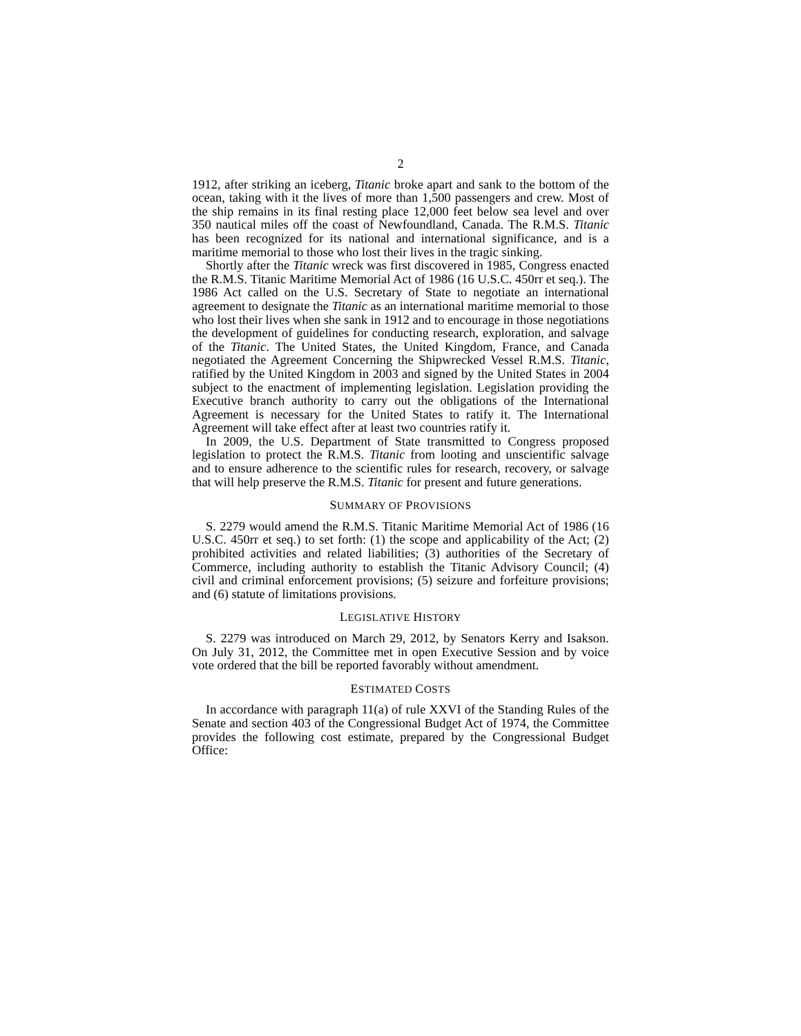2
1912, after striking an iceberg, Titanic broke apart and sank to the bottom of the ocean, taking with it the lives of more than 1,500 passengers and crew. Most of the ship remains in its final resting place 12,000 feet below sea level and over 350 nautical miles off the coast of Newfoundland, Canada. The R.M.S. Titanic has been recognized for its national and international significance, and is a maritime memorial to those who lost their lives in the tragic sinking.
Shortly after the Titanic wreck was first discovered in 1985, Congress enacted the R.M.S. Titanic Maritime Memorial Act of 1986 (16 U.S.C. 450rr et seq.). The 1986 Act called on the U.S. Secretary of State to negotiate an international agreement to designate the Titanic as an international maritime memorial to those who lost their lives when she sank in 1912 and to encourage in those negotiations the development of guidelines for conducting research, exploration, and salvage of the Titanic. The United States, the United Kingdom, France, and Canada negotiated the Agreement Concerning the Shipwrecked Vessel R.M.S. Titanic, ratified by the United Kingdom in 2003 and signed by the United States in 2004 subject to the enactment of implementing legislation. Legislation providing the Executive branch authority to carry out the obligations of the International Agreement is necessary for the United States to ratify it. The International Agreement will take effect after at least two countries ratify it.
In 2009, the U.S. Department of State transmitted to Congress proposed legislation to protect the R.M.S. Titanic from looting and unscientific salvage and to ensure adherence to the scientific rules for research, recovery, or salvage that will help preserve the R.M.S. Titanic for present and future generations.
SUMMARY OF PROVISIONS
S. 2279 would amend the R.M.S. Titanic Maritime Memorial Act of 1986 (16 U.S.C. 450rr et seq.) to set forth: (1) the scope and applicability of the Act; (2) prohibited activities and related liabilities; (3) authorities of the Secretary of Commerce, including authority to establish the Titanic Advisory Council; (4) civil and criminal enforcement provisions; (5) seizure and forfeiture provisions; and (6) statute of limitations provisions.
LEGISLATIVE HISTORY
S. 2279 was introduced on March 29, 2012, by Senators Kerry and Isakson. On July 31, 2012, the Committee met in open Executive Session and by voice vote ordered that the bill be reported favorably without amendment.
ESTIMATED COSTS
In accordance with paragraph 11(a) of rule XXVI of the Standing Rules of the Senate and section 403 of the Congressional Budget Act of 1974, the Committee provides the following cost estimate, prepared by the Congressional Budget Office: